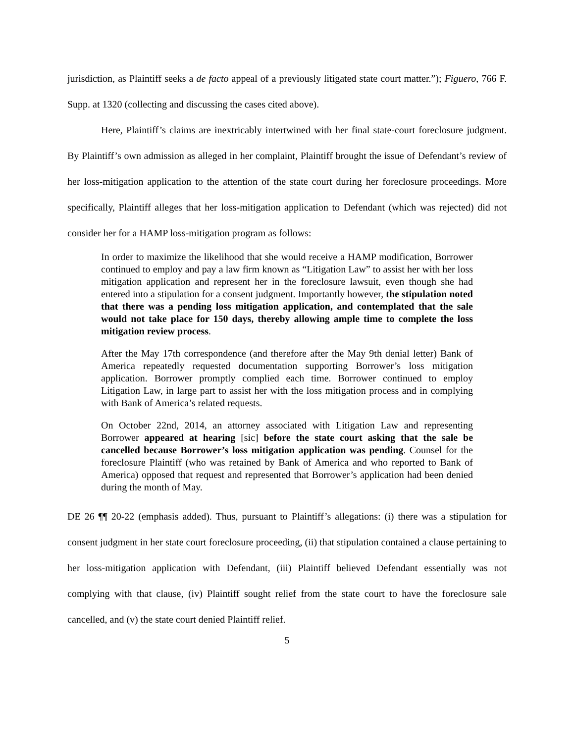jurisdiction, as Plaintiff seeks a de facto appeal of a previously litigated state court matter.”); Figuero, 766 F. Supp. at 1320 (collecting and discussing the cases cited above).
Here, Plaintiff’s claims are inextricably intertwined with her final state-court foreclosure judgment. By Plaintiff’s own admission as alleged in her complaint, Plaintiff brought the issue of Defendant’s review of her loss-mitigation application to the attention of the state court during her foreclosure proceedings. More specifically, Plaintiff alleges that her loss-mitigation application to Defendant (which was rejected) did not consider her for a HAMP loss-mitigation program as follows:
In order to maximize the likelihood that she would receive a HAMP modification, Borrower continued to employ and pay a law firm known as “Litigation Law” to assist her with her loss mitigation application and represent her in the foreclosure lawsuit, even though she had entered into a stipulation for a consent judgment. Importantly however, the stipulation noted that there was a pending loss mitigation application, and contemplated that the sale would not take place for 150 days, thereby allowing ample time to complete the loss mitigation review process.
After the May 17th correspondence (and therefore after the May 9th denial letter) Bank of America repeatedly requested documentation supporting Borrower’s loss mitigation application. Borrower promptly complied each time. Borrower continued to employ Litigation Law, in large part to assist her with the loss mitigation process and in complying with Bank of America’s related requests.
On October 22nd, 2014, an attorney associated with Litigation Law and representing Borrower appeared at hearing [sic] before the state court asking that the sale be cancelled because Borrower’s loss mitigation application was pending. Counsel for the foreclosure Plaintiff (who was retained by Bank of America and who reported to Bank of America) opposed that request and represented that Borrower’s application had been denied during the month of May.
DE 26 ¶¶ 20-22 (emphasis added). Thus, pursuant to Plaintiff’s allegations: (i) there was a stipulation for consent judgment in her state court foreclosure proceeding, (ii) that stipulation contained a clause pertaining to her loss-mitigation application with Defendant, (iii) Plaintiff believed Defendant essentially was not complying with that clause, (iv) Plaintiff sought relief from the state court to have the foreclosure sale cancelled, and (v) the state court denied Plaintiff relief.
5